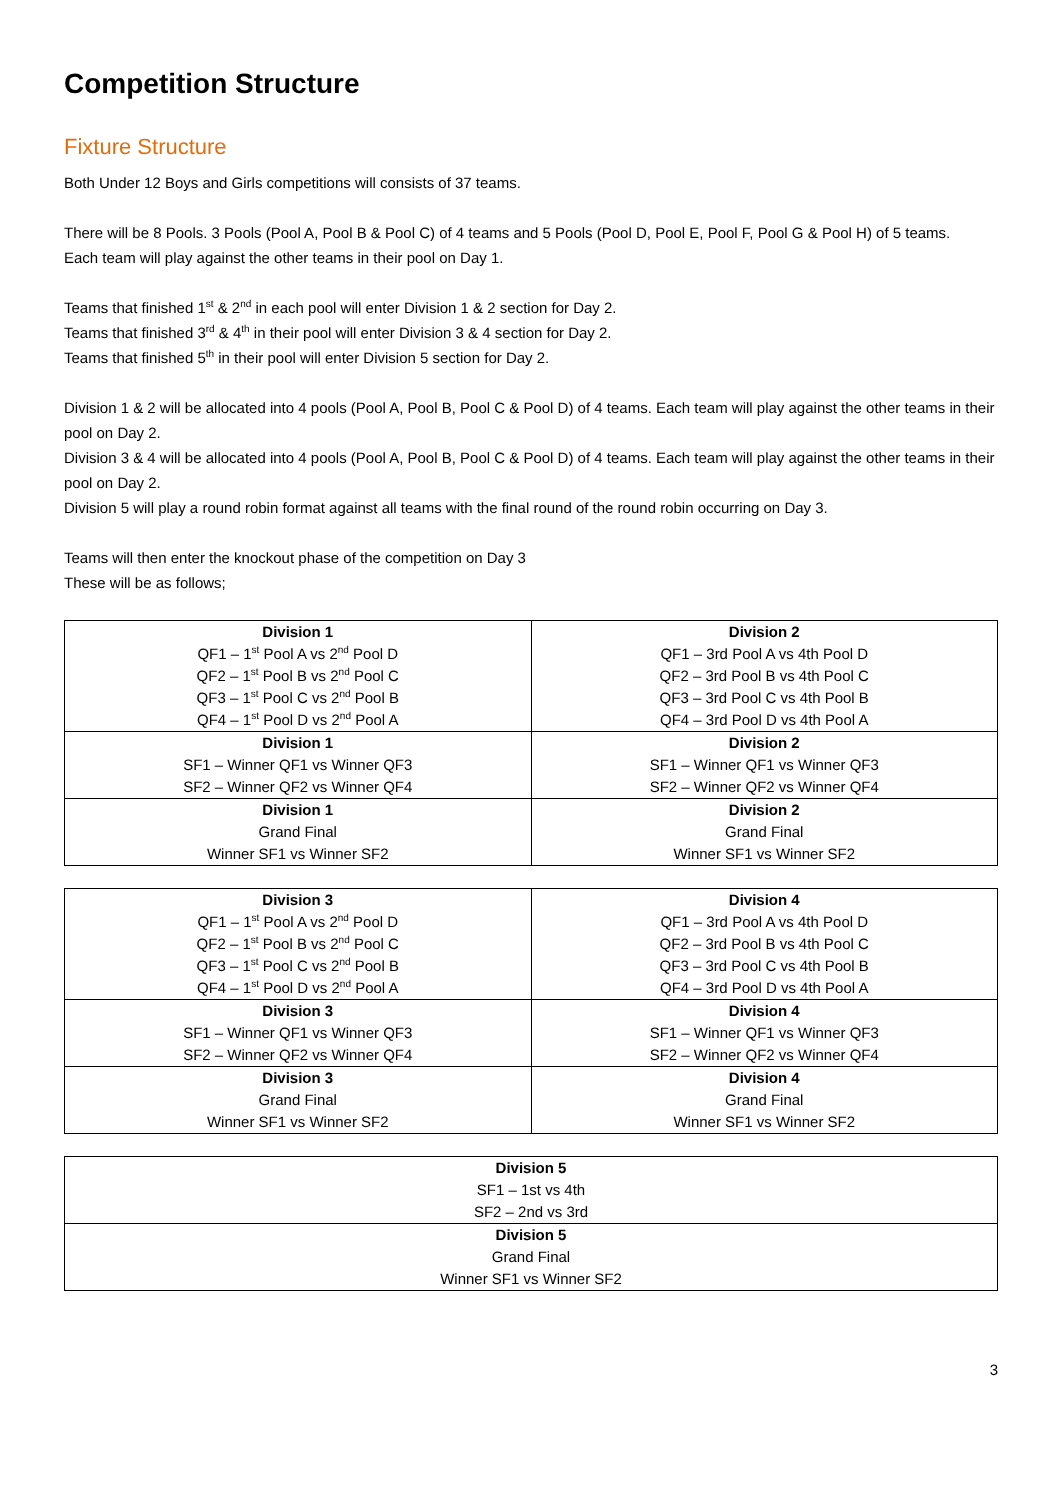Competition Structure
Fixture Structure
Both Under 12 Boys and Girls competitions will consists of 37 teams.
There will be 8 Pools. 3 Pools (Pool A, Pool B & Pool C) of 4 teams and 5 Pools (Pool D, Pool E, Pool F, Pool G & Pool H) of 5 teams.
Each team will play against the other teams in their pool on Day 1.
Teams that finished 1<sup>st</sup> & 2<sup>nd</sup> in each pool will enter Division 1 & 2 section for Day 2.
Teams that finished 3<sup>rd</sup> & 4<sup>th</sup> in their pool will enter Division 3 & 4 section for Day 2.
Teams that finished 5<sup>th</sup> in their pool will enter Division 5 section for Day 2.
Division 1 & 2 will be allocated into 4 pools (Pool A, Pool B, Pool C & Pool D) of 4 teams. Each team will play against the other teams in their pool on Day 2.
Division 3 & 4 will be allocated into 4 pools (Pool A, Pool B, Pool C & Pool D) of 4 teams. Each team will play against the other teams in their pool on Day 2.
Division 5 will play a round robin format against all teams with the final round of the round robin occurring on Day 3.
Teams will then enter the knockout phase of the competition on Day 3
These will be as follows;
| Division 1 QF1 – 1<sup>st</sup> Pool A vs 2<sup>nd</sup> Pool D QF2 – 1<sup>st</sup> Pool B vs 2<sup>nd</sup> Pool C QF3 – 1<sup>st</sup> Pool C vs 2<sup>nd</sup> Pool B QF4 – 1<sup>st</sup> Pool D vs 2<sup>nd</sup> Pool A | Division 2 QF1 – 3rd Pool A vs 4th Pool D QF2 – 3rd Pool B vs 4th Pool C QF3 – 3rd Pool C vs 4th Pool B QF4 – 3rd Pool D vs 4th Pool A |
| Division 1 SF1 – Winner QF1 vs Winner QF3 SF2 – Winner QF2 vs Winner QF4 | Division 2 SF1 – Winner QF1 vs Winner QF3 SF2 – Winner QF2 vs Winner QF4 |
| Division 1 Grand Final Winner SF1 vs Winner SF2 | Division 2 Grand Final Winner SF1 vs Winner SF2 |
| Division 3 QF1 – 1<sup>st</sup> Pool A vs 2<sup>nd</sup> Pool D QF2 – 1<sup>st</sup> Pool B vs 2<sup>nd</sup> Pool C QF3 – 1<sup>st</sup> Pool C vs 2<sup>nd</sup> Pool B QF4 – 1<sup>st</sup> Pool D vs 2<sup>nd</sup> Pool A | Division 4 QF1 – 3rd Pool A vs 4th Pool D QF2 – 3rd Pool B vs 4th Pool C QF3 – 3rd Pool C vs 4th Pool B QF4 – 3rd Pool D vs 4th Pool A |
| Division 3 SF1 – Winner QF1 vs Winner QF3 SF2 – Winner QF2 vs Winner QF4 | Division 4 SF1 – Winner QF1 vs Winner QF3 SF2 – Winner QF2 vs Winner QF4 |
| Division 3 Grand Final Winner SF1 vs Winner SF2 | Division 4 Grand Final Winner SF1 vs Winner SF2 |
| Division 5 SF1 – 1st vs 4th SF2 – 2nd vs 3rd |
| Division 5 Grand Final Winner SF1 vs Winner SF2 |
3